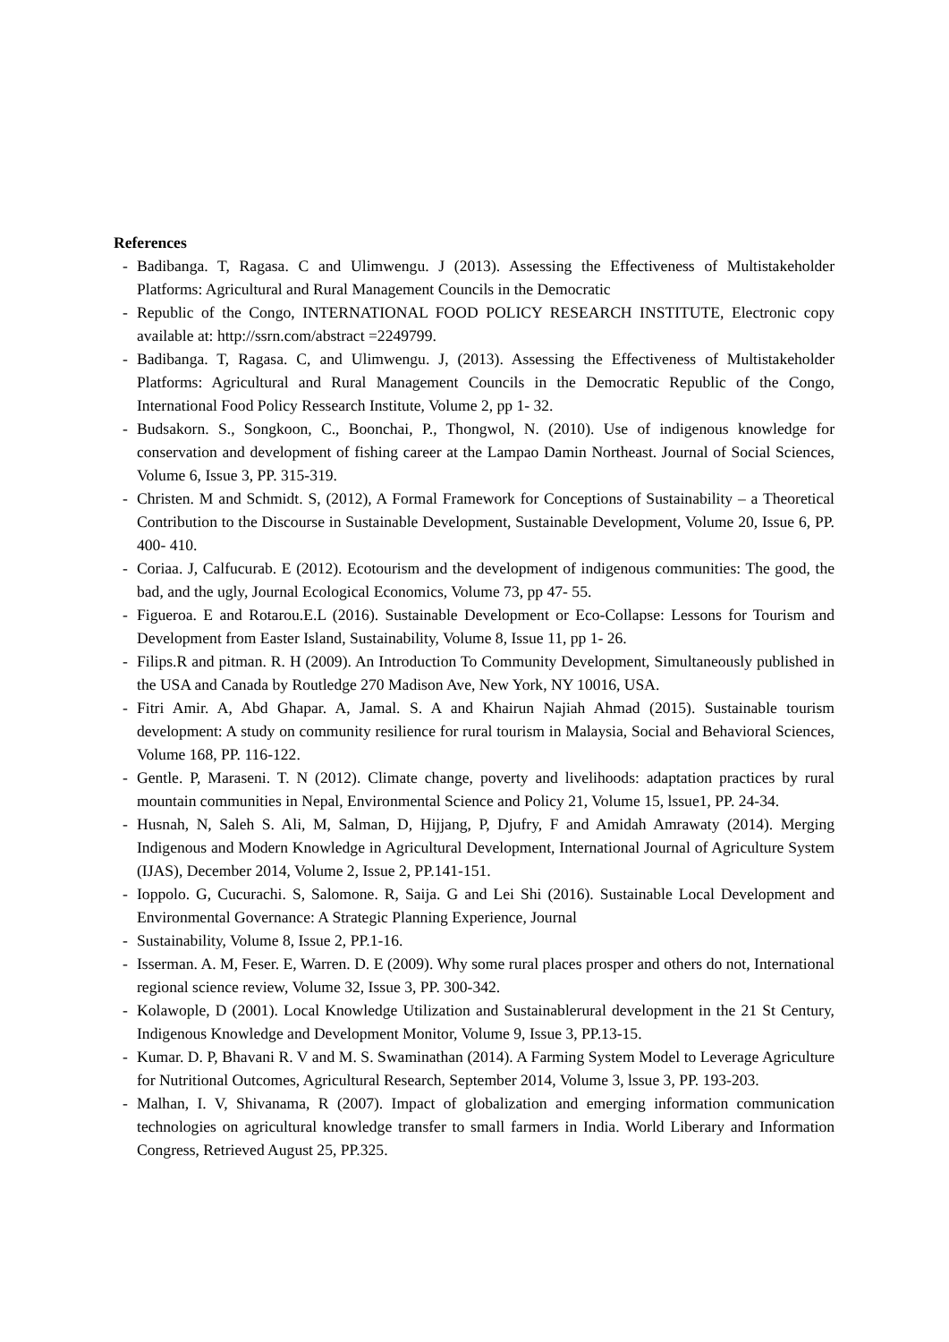References
- Badibanga. T, Ragasa. C and Ulimwengu. J (2013). Assessing the Effectiveness of Multistakeholder Platforms: Agricultural and Rural Management Councils in the Democratic
- Republic of the Congo, INTERNATIONAL FOOD POLICY RESEARCH INSTITUTE, Electronic copy available at: http://ssrn.com/abstract =2249799.
- Badibanga. T, Ragasa. C, and Ulimwengu. J, (2013). Assessing the Effectiveness of Multistakeholder Platforms: Agricultural and Rural Management Councils in the Democratic Republic of the Congo, International Food Policy Ressearch Institute, Volume 2, pp 1- 32.
- Budsakorn. S., Songkoon, C., Boonchai, P., Thongwol, N. (2010). Use of indigenous knowledge for conservation and development of fishing career at the Lampao Damin Northeast. Journal of Social Sciences, Volume 6, Issue 3, PP. 315-319.
- Christen. M and Schmidt. S, (2012), A Formal Framework for Conceptions of Sustainability – a Theoretical Contribution to the Discourse in Sustainable Development, Sustainable Development, Volume 20, Issue 6, PP. 400- 410.
- Coriaa. J, Calfucurab. E (2012). Ecotourism and the development of indigenous communities: The good, the bad, and the ugly, Journal Ecological Economics, Volume 73, pp 47- 55.
- Figueroa. E and Rotarou.E.L (2016). Sustainable Development or Eco-Collapse: Lessons for Tourism and Development from Easter Island, Sustainability, Volume 8, Issue 11, pp 1- 26.
- Filips.R and pitman. R. H (2009). An Introduction To Community Development, Simultaneously published in the USA and Canada by Routledge 270 Madison Ave, New York, NY 10016, USA.
- Fitri Amir. A, Abd Ghapar. A, Jamal. S. A and Khairun Najiah Ahmad (2015). Sustainable tourism development: A study on community resilience for rural tourism in Malaysia, Social and Behavioral Sciences, Volume 168, PP. 116-122.
- Gentle. P, Maraseni. T. N (2012). Climate change, poverty and livelihoods: adaptation practices by rural mountain communities in Nepal, Environmental Science and Policy 21, Volume 15, lssue1, PP. 24-34.
- Husnah, N, Saleh S. Ali, M, Salman, D, Hijjang, P, Djufry, F and Amidah Amrawaty (2014). Merging Indigenous and Modern Knowledge in Agricultural Development, International Journal of Agriculture System (IJAS), December 2014, Volume 2, Issue 2, PP.141-151.
- Ioppolo. G, Cucurachi. S, Salomone. R, Saija. G and Lei Shi (2016). Sustainable Local Development and Environmental Governance: A Strategic Planning Experience, Journal
- Sustainability, Volume 8, Issue 2, PP.1-16.
- Isserman. A. M, Feser. E, Warren. D. E (2009). Why some rural places prosper and others do not, International regional science review, Volume 32, Issue 3, PP. 300-342.
- Kolawople, D (2001). Local Knowledge Utilization and Sustainablerural development in the 21 St Century, Indigenous Knowledge and Development Monitor, Volume 9, Issue 3, PP.13-15.
- Kumar. D. P, Bhavani R. V and M. S. Swaminathan (2014). A Farming System Model to Leverage Agriculture for Nutritional Outcomes, Agricultural Research, September 2014, Volume 3, lssue 3, PP. 193-203.
- Malhan, I. V, Shivanama, R (2007). Impact of globalization and emerging information communication technologies on agricultural knowledge transfer to small farmers in India. World Liberary and Information Congress, Retrieved August 25, PP.325.